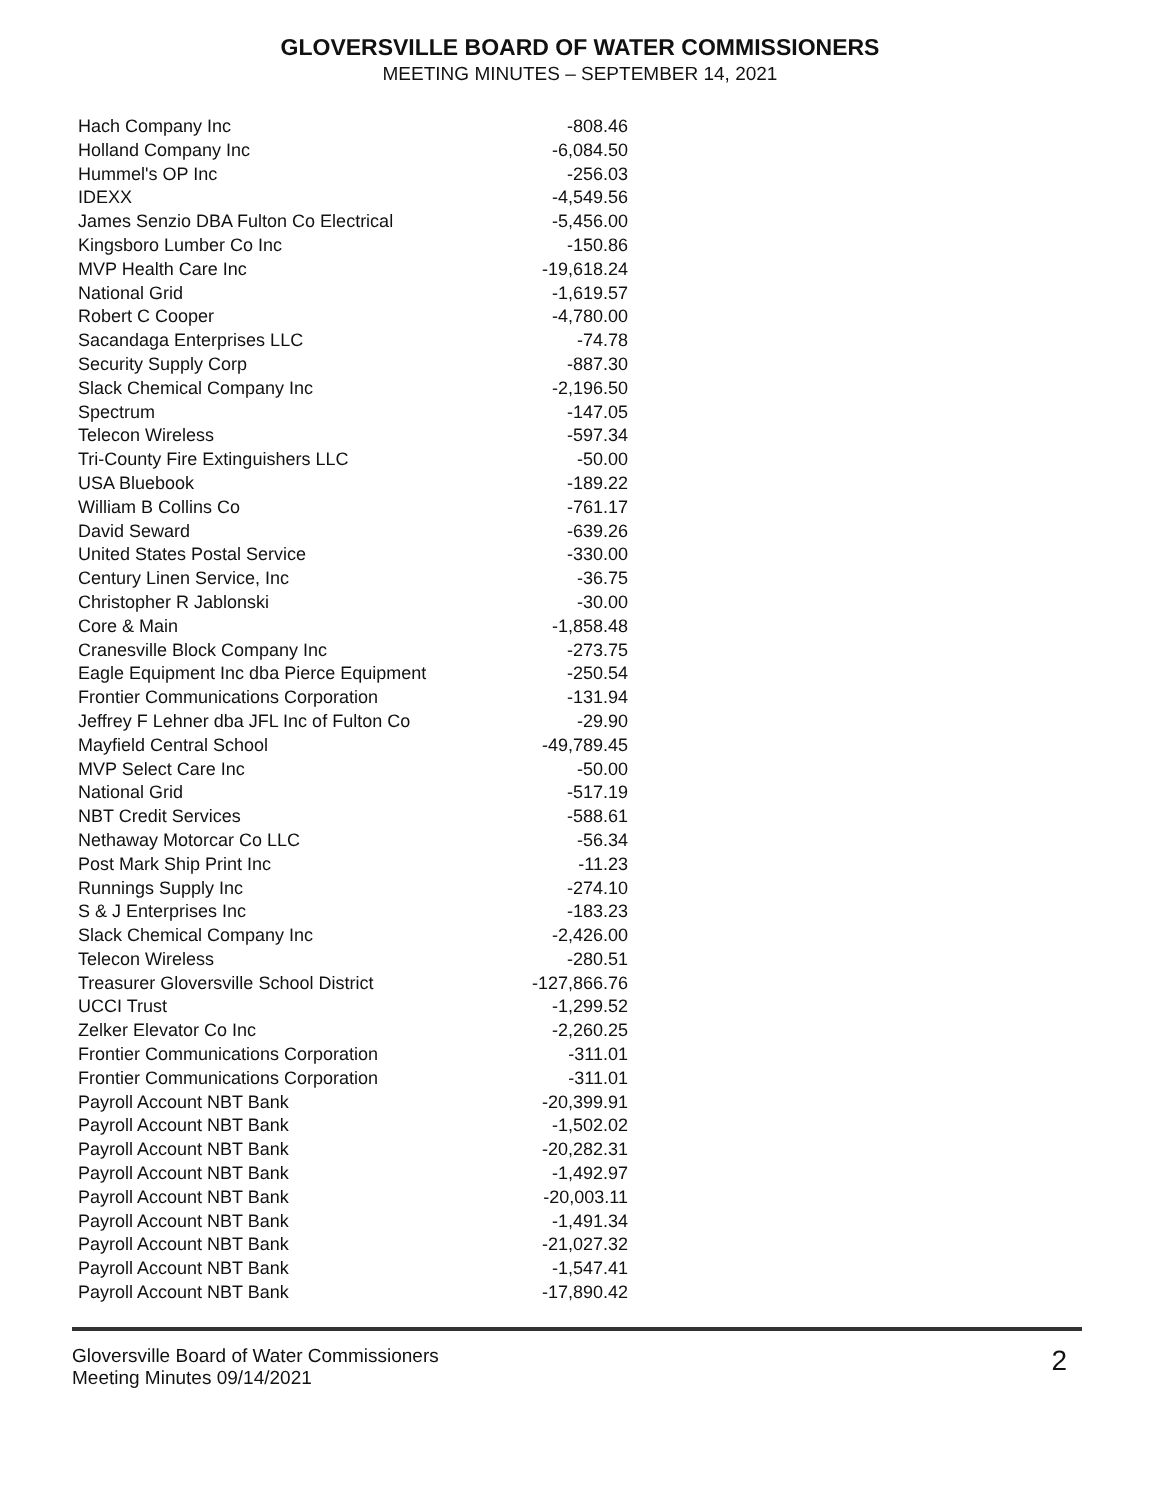GLOVERSVILLE BOARD OF WATER COMMISSIONERS
MEETING MINUTES – SEPTEMBER 14, 2021
| Hach Company Inc | -808.46 |
| Holland Company Inc | -6,084.50 |
| Hummel's OP Inc | -256.03 |
| IDEXX | -4,549.56 |
| James Senzio DBA Fulton Co Electrical | -5,456.00 |
| Kingsboro Lumber Co Inc | -150.86 |
| MVP Health Care Inc | -19,618.24 |
| National Grid | -1,619.57 |
| Robert C Cooper | -4,780.00 |
| Sacandaga Enterprises LLC | -74.78 |
| Security Supply Corp | -887.30 |
| Slack Chemical Company Inc | -2,196.50 |
| Spectrum | -147.05 |
| Telecon Wireless | -597.34 |
| Tri-County Fire Extinguishers LLC | -50.00 |
| USA Bluebook | -189.22 |
| William B Collins Co | -761.17 |
| David Seward | -639.26 |
| United States Postal Service | -330.00 |
| Century Linen Service, Inc | -36.75 |
| Christopher R Jablonski | -30.00 |
| Core & Main | -1,858.48 |
| Cranesville Block Company Inc | -273.75 |
| Eagle Equipment Inc dba Pierce Equipment | -250.54 |
| Frontier Communications Corporation | -131.94 |
| Jeffrey F Lehner dba JFL Inc of Fulton Co | -29.90 |
| Mayfield Central School | -49,789.45 |
| MVP Select Care Inc | -50.00 |
| National Grid | -517.19 |
| NBT Credit Services | -588.61 |
| Nethaway Motorcar Co LLC | -56.34 |
| Post Mark Ship Print Inc | -11.23 |
| Runnings Supply Inc | -274.10 |
| S & J Enterprises Inc | -183.23 |
| Slack Chemical Company Inc | -2,426.00 |
| Telecon Wireless | -280.51 |
| Treasurer Gloversville School District | -127,866.76 |
| UCCI Trust | -1,299.52 |
| Zelker Elevator Co Inc | -2,260.25 |
| Frontier Communications Corporation | -311.01 |
| Frontier Communications Corporation | -311.01 |
| Payroll Account NBT Bank | -20,399.91 |
| Payroll Account NBT Bank | -1,502.02 |
| Payroll Account NBT Bank | -20,282.31 |
| Payroll Account NBT Bank | -1,492.97 |
| Payroll Account NBT Bank | -20,003.11 |
| Payroll Account NBT Bank | -1,491.34 |
| Payroll Account NBT Bank | -21,027.32 |
| Payroll Account NBT Bank | -1,547.41 |
| Payroll Account NBT Bank | -17,890.42 |
Gloversville Board of Water Commissioners
Meeting Minutes 09/14/2021
2